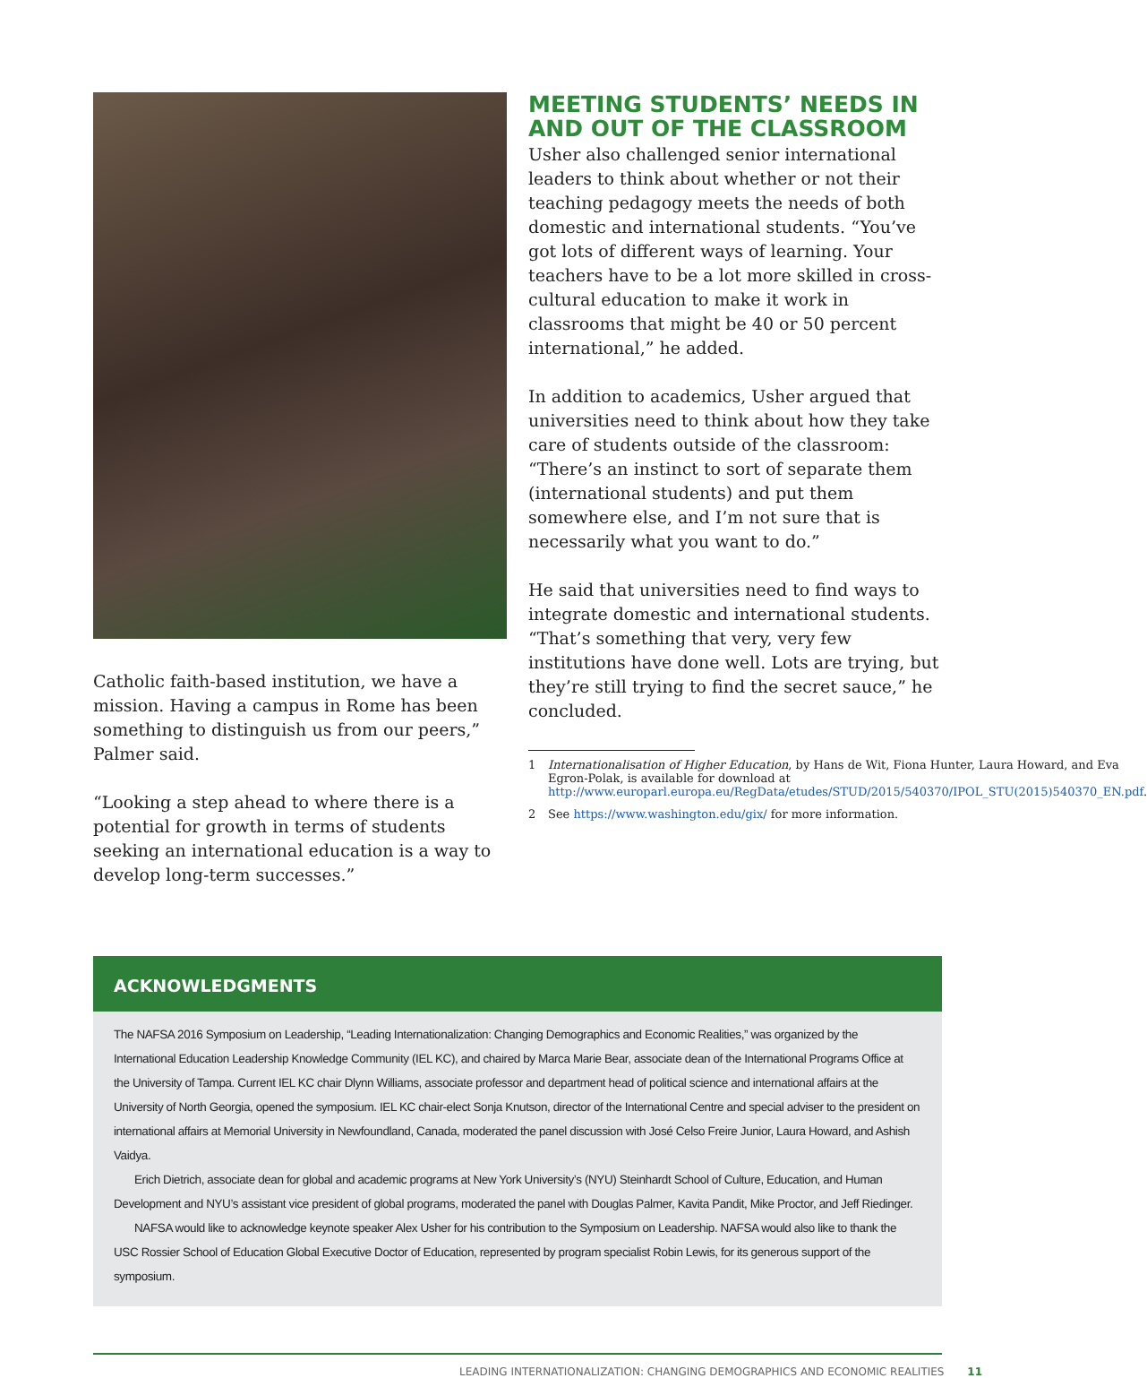Catholic faith-based institution, we have a mission. Having a campus in Rome has been something to distinguish us from our peers,” Palmer said.
“Looking a step ahead to where there is a potential for growth in terms of students seeking an international education is a way to develop long-term successes.”
MEETING STUDENTS’ NEEDS IN AND OUT OF THE CLASSROOM
Usher also challenged senior international leaders to think about whether or not their teaching pedagogy meets the needs of both domestic and international students. “You’ve got lots of different ways of learning. Your teachers have to be a lot more skilled in cross-cultural education to make it work in classrooms that might be 40 or 50 percent international,” he added.
In addition to academics, Usher argued that universities need to think about how they take care of students outside of the classroom: “There’s an instinct to sort of separate them (international students) and put them somewhere else, and I’m not sure that is necessarily what you want to do.”
He said that universities need to find ways to integrate domestic and international students. “That’s something that very, very few institutions have done well. Lots are trying, but they’re still trying to find the secret sauce,” he concluded.
1 Internationalisation of Higher Education, by Hans de Wit, Fiona Hunter, Laura Howard, and Eva Egron-Polak, is available for download at http://www.europarl.europa.eu/RegData/etudes/STUD/2015/540370/IPOL_STU(2015)540370_EN.pdf.
2 See https://www.washington.edu/gix/ for more information.
ACKNOWLEDGMENTS
The NAFSA 2016 Symposium on Leadership, “Leading Internationalization: Changing Demographics and Economic Realities,” was organized by the International Education Leadership Knowledge Community (IEL KC), and chaired by Marca Marie Bear, associate dean of the International Programs Office at the University of Tampa. Current IEL KC chair Dlynn Williams, associate professor and department head of political science and international affairs at the University of North Georgia, opened the symposium. IEL KC chair-elect Sonja Knutson, director of the International Centre and special adviser to the president on international affairs at Memorial University in Newfoundland, Canada, moderated the panel discussion with José Celso Freire Junior, Laura Howard, and Ashish Vaidya.
Erich Dietrich, associate dean for global and academic programs at New York University’s (NYU) Steinhardt School of Culture, Education, and Human Development and NYU’s assistant vice president of global programs, moderated the panel with Douglas Palmer, Kavita Pandit, Mike Proctor, and Jeff Riedinger.
NAFSA would like to acknowledge keynote speaker Alex Usher for his contribution to the Symposium on Leadership. NAFSA would also like to thank the USC Rossier School of Education Global Executive Doctor of Education, represented by program specialist Robin Lewis, for its generous support of the symposium.
LEADING INTERNATIONALIZATION: CHANGING DEMOGRAPHICS AND ECONOMIC REALITIES 11